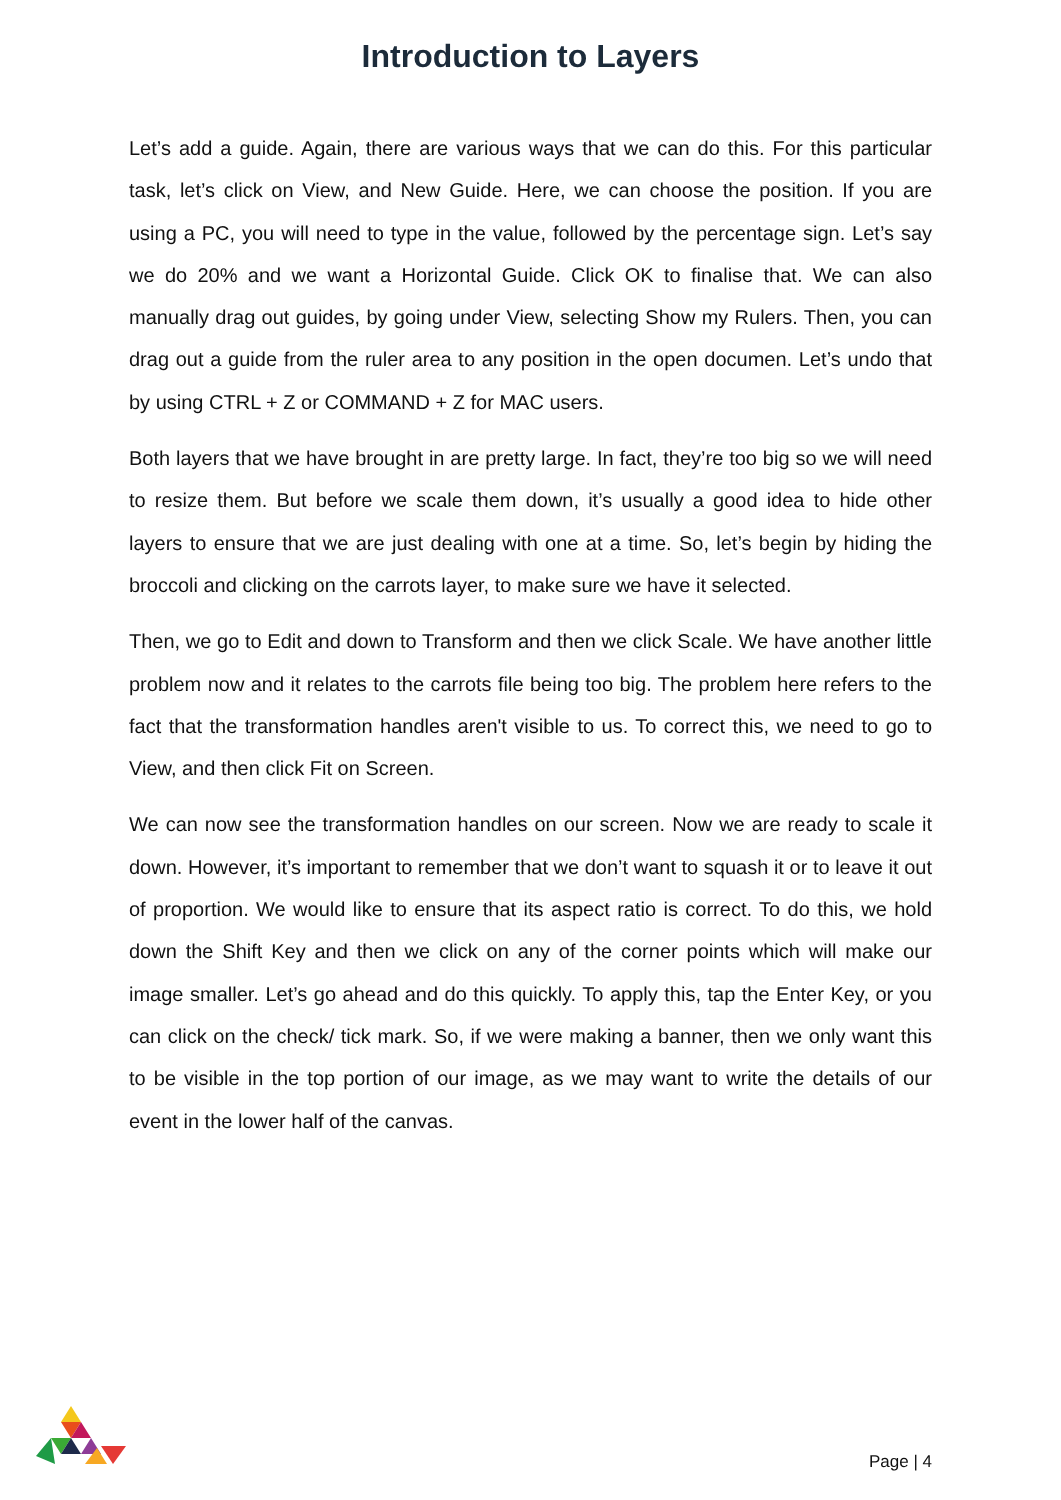Introduction to Layers
Let’s add a guide. Again, there are various ways that we can do this. For this particular task, let’s click on View, and New Guide. Here, we can choose the position. If you are using a PC, you will need to type in the value, followed by the percentage sign. Let’s say we do 20% and we want a Horizontal Guide. Click OK to finalise that. We can also manually drag out guides, by going under View, selecting Show my Rulers. Then, you can drag out a guide from the ruler area to any position in the open documen. Let’s undo that by using CTRL + Z or COMMAND + Z for MAC users.
Both layers that we have brought in are pretty large. In fact, they’re too big so we will need to resize them. But before we scale them down, it’s usually a good idea to hide other layers to ensure that we are just dealing with one at a time. So, let’s begin by hiding the broccoli and clicking on the carrots layer, to make sure we have it selected.
Then, we go to Edit and down to Transform and then we click Scale. We have another little problem now and it relates to the carrots file being too big. The problem here refers to the fact that the transformation handles aren't visible to us. To correct this, we need to go to View, and then click Fit on Screen.
We can now see the transformation handles on our screen. Now we are ready to scale it down. However, it’s important to remember that we don’t want to squash it or to leave it out of proportion. We would like to ensure that its aspect ratio is correct. To do this, we hold down the Shift Key and then we click on any of the corner points which will make our image smaller. Let’s go ahead and do this quickly. To apply this, tap the Enter Key, or you can click on the check/ tick mark. So, if we were making a banner, then we only want this to be visible in the top portion of our image, as we may want to write the details of our event in the lower half of the canvas.
Page | 4